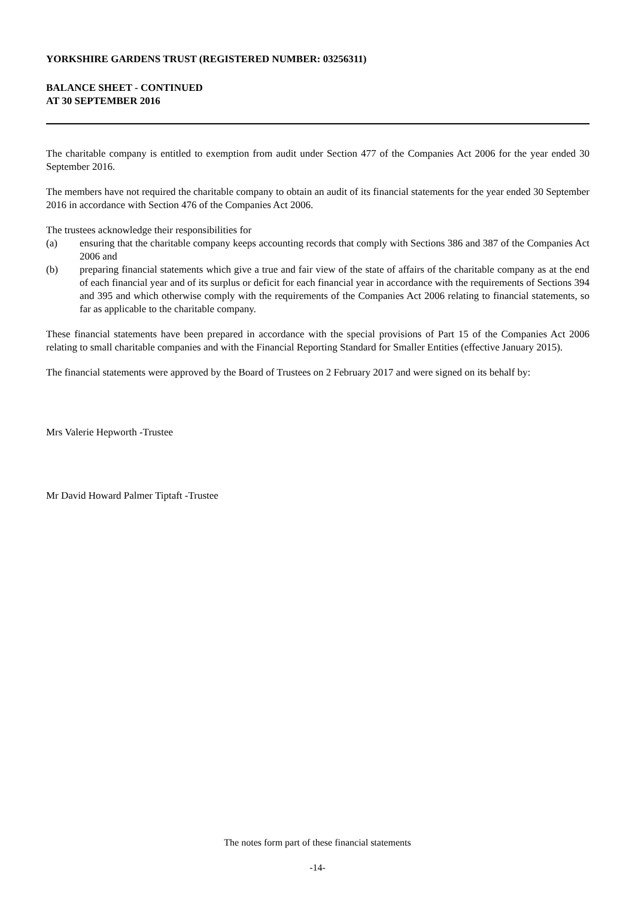YORKSHIRE GARDENS TRUST (REGISTERED NUMBER: 03256311)
BALANCE SHEET - CONTINUED
AT 30 SEPTEMBER 2016
The charitable company is entitled to exemption from audit under Section 477 of the Companies Act 2006 for the year ended 30 September 2016.
The members have not required the charitable company to obtain an audit of its financial statements for the year ended 30 September 2016 in accordance with Section 476 of the Companies Act 2006.
The trustees acknowledge their responsibilities for
(a) ensuring that the charitable company keeps accounting records that comply with Sections 386 and 387 of the Companies Act 2006 and
(b) preparing financial statements which give a true and fair view of the state of affairs of the charitable company as at the end of each financial year and of its surplus or deficit for each financial year in accordance with the requirements of Sections 394 and 395 and which otherwise comply with the requirements of the Companies Act 2006 relating to financial statements, so far as applicable to the charitable company.
These financial statements have been prepared in accordance with the special provisions of Part 15 of the Companies Act 2006 relating to small charitable companies and with the Financial Reporting Standard for Smaller Entities (effective January 2015).
The financial statements were approved by the Board of Trustees on 2 February 2017 and were signed on its behalf by:
Mrs Valerie Hepworth -Trustee
Mr David Howard Palmer Tiptaft -Trustee
The notes form part of these financial statements
-14-